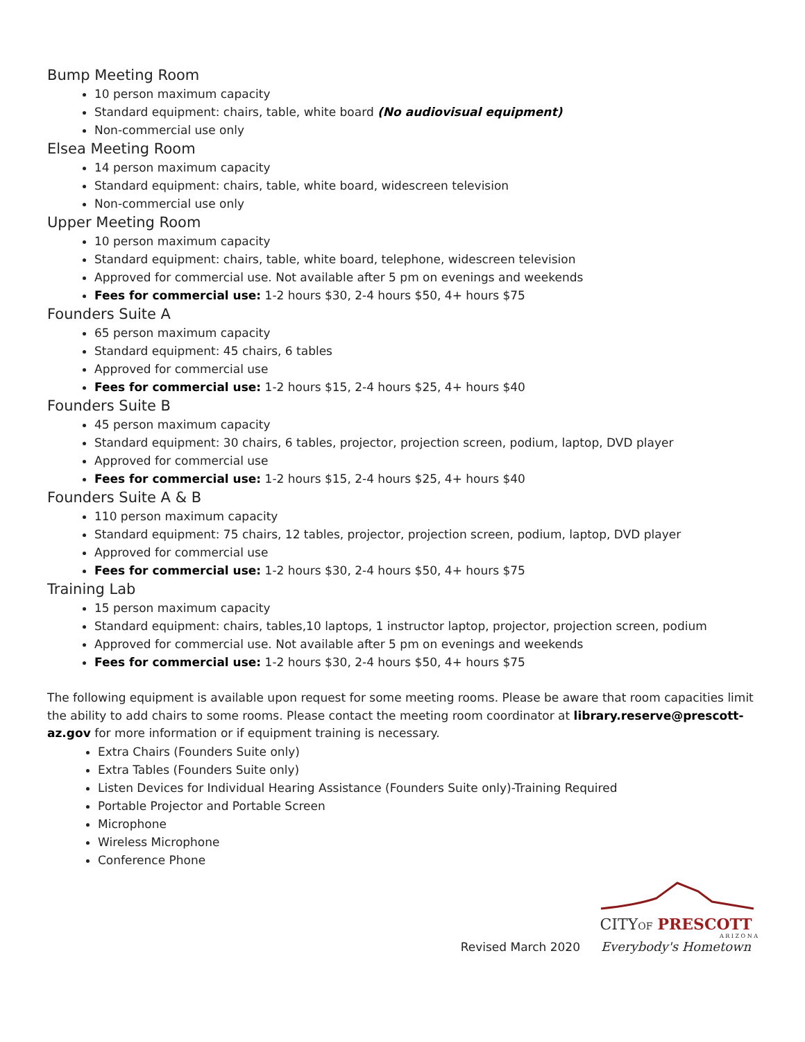Bump Meeting Room
10 person maximum capacity
Standard equipment: chairs, table, white board (No audiovisual equipment)
Non-commercial use only
Elsea Meeting Room
14 person maximum capacity
Standard equipment: chairs, table, white board, widescreen television
Non-commercial use only
Upper Meeting Room
10 person maximum capacity
Standard equipment: chairs, table, white board, telephone, widescreen television
Approved for commercial use. Not available after 5 pm on evenings and weekends
Fees for commercial use: 1-2 hours $30, 2-4 hours $50, 4+ hours $75
Founders Suite A
65 person maximum capacity
Standard equipment: 45 chairs, 6 tables
Approved for commercial use
Fees for commercial use: 1-2 hours $15, 2-4 hours $25, 4+ hours $40
Founders Suite B
45 person maximum capacity
Standard equipment: 30 chairs, 6 tables, projector, projection screen, podium, laptop, DVD player
Approved for commercial use
Fees for commercial use: 1-2 hours $15, 2-4 hours $25, 4+ hours $40
Founders Suite A & B
110 person maximum capacity
Standard equipment: 75 chairs, 12 tables, projector, projection screen, podium, laptop, DVD player
Approved for commercial use
Fees for commercial use: 1-2 hours $30, 2-4 hours $50, 4+ hours $75
Training Lab
15 person maximum capacity
Standard equipment: chairs, tables,10 laptops, 1 instructor laptop, projector, projection screen, podium
Approved for commercial use. Not available after 5 pm on evenings and weekends
Fees for commercial use: 1-2 hours $30, 2-4 hours $50, 4+ hours $75
The following equipment is available upon request for some meeting rooms. Please be aware that room capacities limit the ability to add chairs to some rooms. Please contact the meeting room coordinator at library.reserve@prescott-az.gov for more information or if equipment training is necessary.
Extra Chairs (Founders Suite only)
Extra Tables (Founders Suite only)
Listen Devices for Individual Hearing Assistance (Founders Suite only)-Training Required
Portable Projector and Portable Screen
Microphone
Wireless Microphone
Conference Phone
Revised March 2020
CITYOF PRESCOTT
A R I Z O N A
Everybody's Hometown